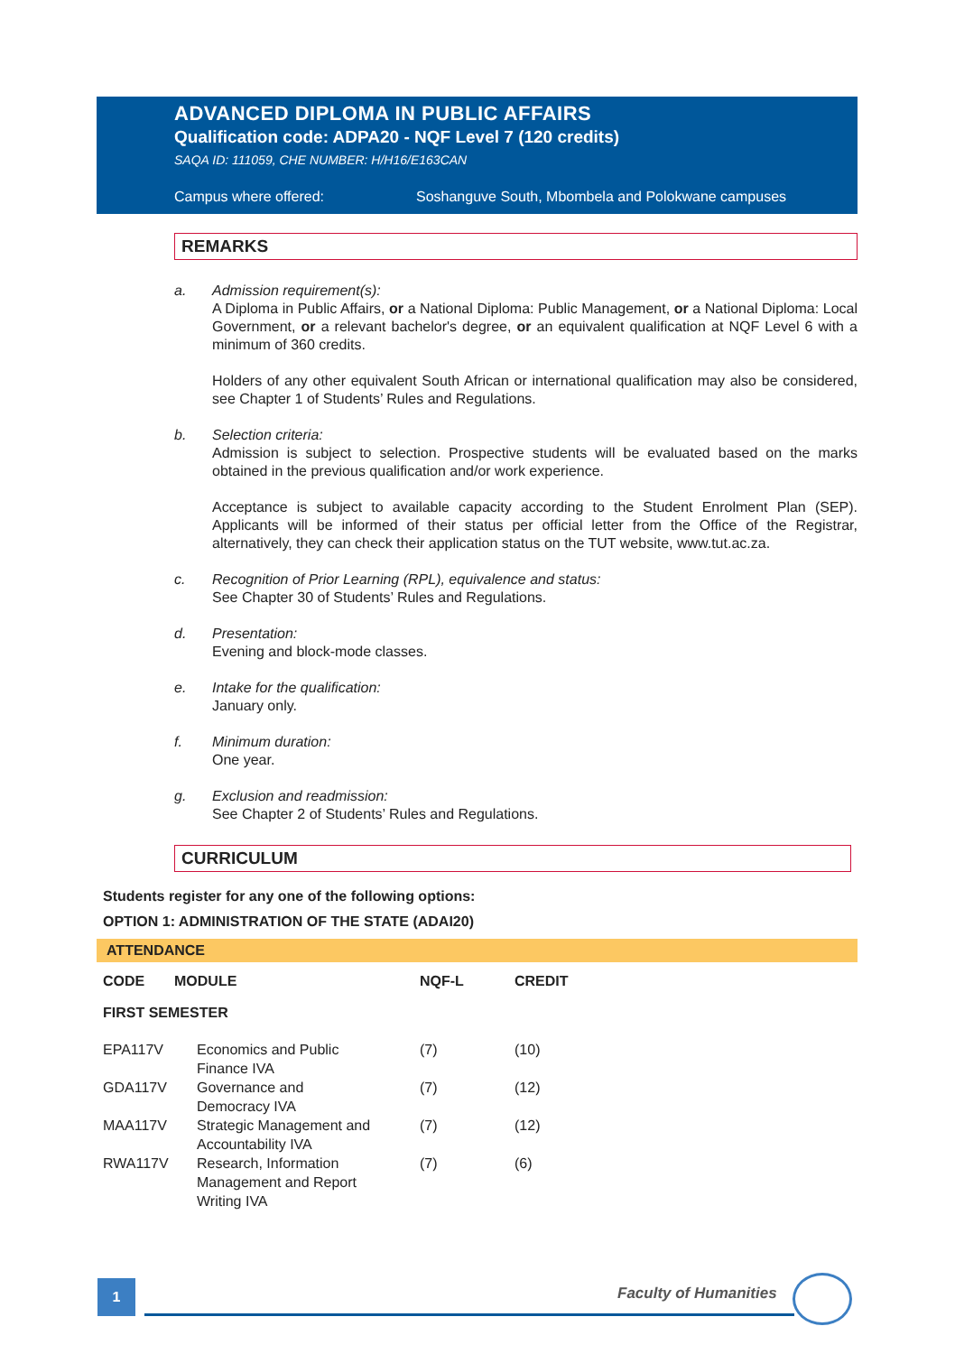ADVANCED DIPLOMA IN PUBLIC AFFAIRS
Qualification code: ADPA20 - NQF Level 7 (120 credits)
SAQA ID: 111059, CHE NUMBER: H/H16/E163CAN
Campus where offered: Soshanguve South, Mbombela and Polokwane campuses
REMARKS
a. Admission requirement(s):
A Diploma in Public Affairs, or a National Diploma: Public Management, or a National Diploma: Local Government, or a relevant bachelor's degree, or an equivalent qualification at NQF Level 6 with a minimum of 360 credits.
Holders of any other equivalent South African or international qualification may also be considered, see Chapter 1 of Students’ Rules and Regulations.
b. Selection criteria:
Admission is subject to selection. Prospective students will be evaluated based on the marks obtained in the previous qualification and/or work experience.
Acceptance is subject to available capacity according to the Student Enrolment Plan (SEP). Applicants will be informed of their status per official letter from the Office of the Registrar, alternatively, they can check their application status on the TUT website, www.tut.ac.za.
c. Recognition of Prior Learning (RPL), equivalence and status:
See Chapter 30 of Students’ Rules and Regulations.
d. Presentation:
Evening and block-mode classes.
e. Intake for the qualification:
January only.
f. Minimum duration:
One year.
g. Exclusion and readmission:
See Chapter 2 of Students’ Rules and Regulations.
CURRICULUM
Students register for any one of the following options:
OPTION 1: ADMINISTRATION OF THE STATE (ADAI20)
ATTENDANCE
| CODE | MODULE | NQF-L | CREDIT |
| --- | --- | --- | --- |
| FIRST SEMESTER | | | |
| EPA117V | Economics and Public Finance IVA | (7) | (10) |
| GDA117V | Governance and Democracy IVA | (7) | (12) |
| MAA117V | Strategic Management and Accountability IVA | (7) | (12) |
| RWA117V | Research, Information Management and Report Writing IVA | (7) | (6) |
1 Faculty of Humanities